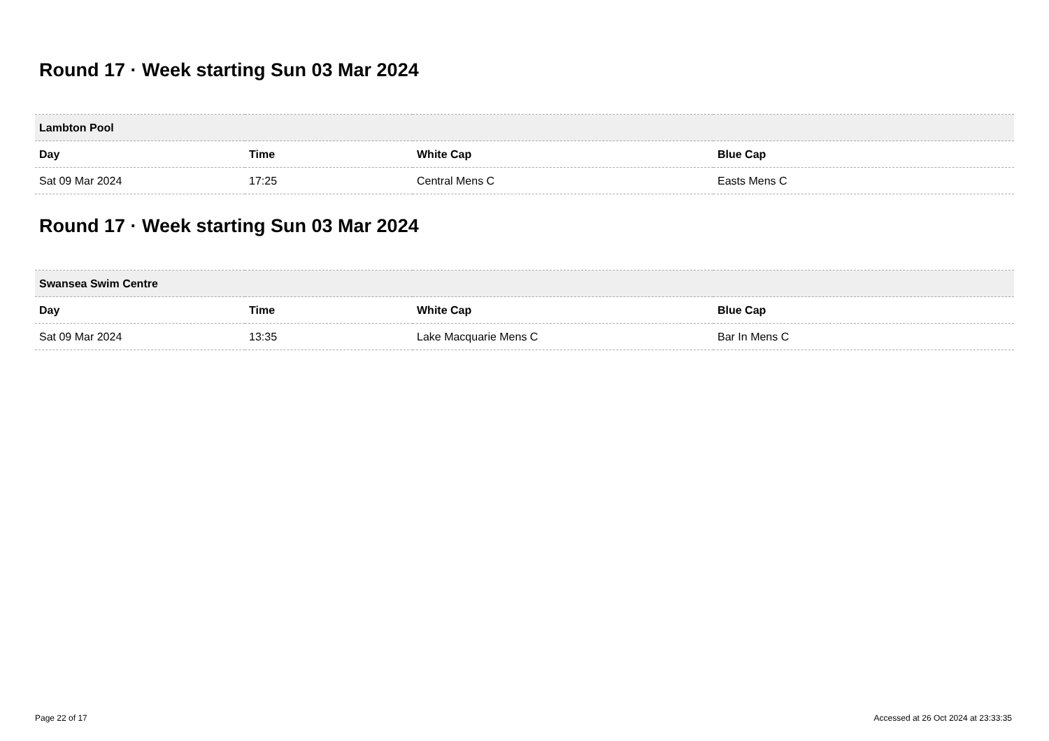Round 17 · Week starting Sun 03 Mar 2024
| Lambton Pool | | | |
| --- | --- | --- | --- |
| Day | Time | White Cap | Blue Cap |
| Sat 09 Mar 2024 | 17:25 | Central Mens C | Easts Mens C |
Round 17 · Week starting Sun 03 Mar 2024
| Swansea Swim Centre | | | |
| --- | --- | --- | --- |
| Day | Time | White Cap | Blue Cap |
| Sat 09 Mar 2024 | 13:35 | Lake Macquarie Mens C | Bar In Mens C |
Page 22 of 17 Accessed at 26 Oct 2024 at 23:33:35